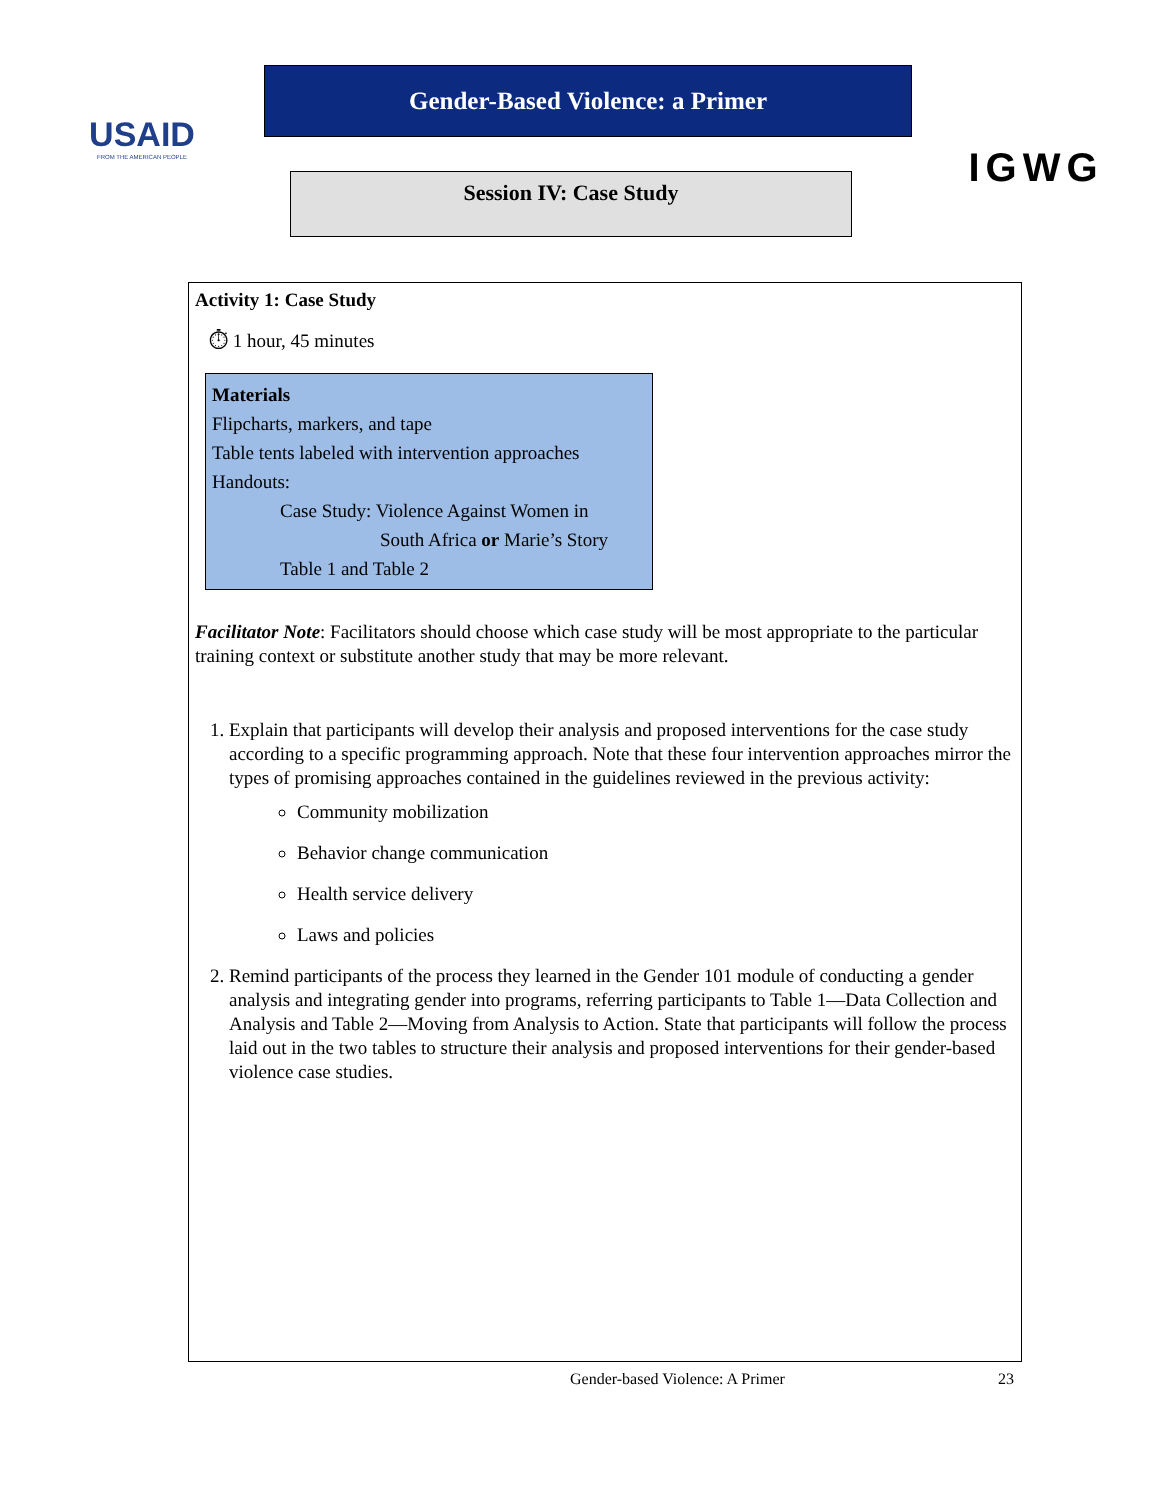USAID
FROM THE AMERICAN PEOPLE
Gender-Based Violence: a Primer
Session IV: Case Study
IGWG
Activity 1: Case Study
⏱ 1 hour, 45 minutes
Materials
Flipcharts, markers, and tape
Table tents labeled with intervention approaches
Handouts:
Case Study: Violence Against Women in
South Africa or Marie’s Story
Table 1 and Table 2
Facilitator Note: Facilitators should choose which case study will be most appropriate to the particular training context or substitute another study that may be more relevant.
1. Explain that participants will develop their analysis and proposed interventions for the case study according to a specific programming approach. Note that these four intervention approaches mirror the types of promising approaches contained in the guidelines reviewed in the previous activity:
Community mobilization
Behavior change communication
Health service delivery
Laws and policies
2. Remind participants of the process they learned in the Gender 101 module of conducting a gender analysis and integrating gender into programs, referring participants to Table 1—Data Collection and Analysis and Table 2—Moving from Analysis to Action. State that participants will follow the process laid out in the two tables to structure their analysis and proposed interventions for their gender-based violence case studies.
Gender-based Violence: A Primer
23